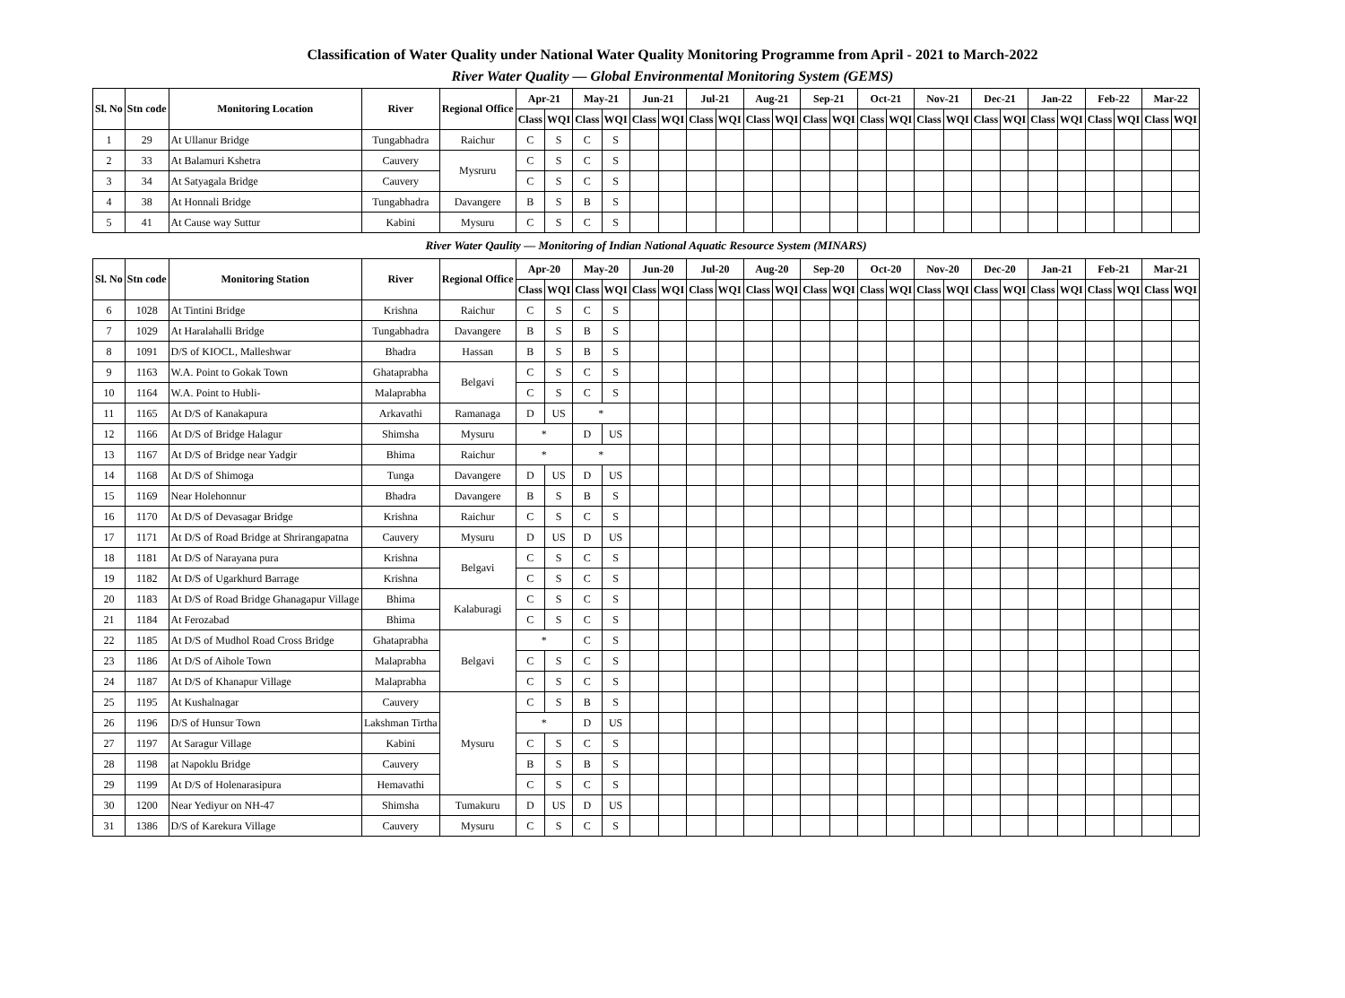Classification of Water Quality under National Water Quality Monitoring Programme from April - 2021 to March-2022
River Water Quality — Global Environmental Monitoring System (GEMS)
| Sl. No | Stn code | Monitoring Location | River | Regional Office | Apr-21 | | May-21 | | Jun-21 | | Jul-21 | | Aug-21 | | Sep-21 | | Oct-21 | | Nov-21 | | Dec-21 | | Jan-22 | | Feb-22 | | Mar-22 | |
| --- | --- | --- | --- | --- | --- | --- | --- | --- | --- | --- | --- | --- | --- | --- | --- | --- | --- | --- | --- | --- | --- | --- | --- | --- | --- | --- | --- | --- |
| | | | | | Class | WQI | Class | WQI | Class | WQI | Class | WQI | Class | WQI | Class | WQI | Class | WQI | Class | WQI | Class | WQI | Class | WQI | Class | WQI | Class | WQI |
| 1 | 29 | At Ullanur Bridge | Tungabhadra | Raichur | C | S | C | S | | | | | | | | | | | | | | | | | | | | |
| 2 | 33 | At Balamuri Kshetra | Cauvery | Mysruru | C | S | C | S | | | | | | | | | | | | | | | | | | | | |
| 3 | 34 | At Satyagala Bridge | Cauvery | | C | S | C | S | | | | | | | | | | | | | | | | | | | | |
| 4 | 38 | At Honnali Bridge | Tungabhadra | Davangere | B | S | B | S | | | | | | | | | | | | | | | | | | | | |
| 5 | 41 | At Cause way Suttur | Kabini | Mysuru | C | S | C | S | | | | | | | | | | | | | | | | | | | | |
| River Water Qaulity — Monitoring of Indian National Aquatic Resource System (MINARS) | | | | | | | | | | | | | | | | | | | | | | | | | | | | |
| Sl. No | Stn code | Monitoring Station | River | Regional Office | Apr-20 | | May-20 | | Jun-20 | | Jul-20 | | Aug-20 | | Sep-20 | | Oct-20 | | Nov-20 | | Dec-20 | | Jan-21 | | Feb-21 | | Mar-21 | |
| | | | | | Class | WQI | Class | WQI | Class | WQI | Class | WQI | Class | WQI | Class | WQI | Class | WQI | Class | WQI | Class | WQI | Class | WQI | Class | WQI | Class | WQI |
| 6 | 1028 | At Tintini Bridge | Krishna | Raichur | C | S | C | S | | | | | | | | | | | | | | | | | | | | |
| 7 | 1029 | At Haralahalli Bridge | Tungabhadra | Davangere | B | S | B | S | | | | | | | | | | | | | | | | | | | | |
| 8 | 1091 | D/S of KIOCL, Malleshwar | Bhadra | Hassan | B | S | B | S | | | | | | | | | | | | | | | | | | | | |
| 9 | 1163 | W.A. Point to Gokak Town | Ghataprabha | Belgavi | C | S | C | S | | | | | | | | | | | | | | | | | | | | |
| 10 | 1164 | W.A. Point to Hubli- | Malaprabha | | C | S | C | S | | | | | | | | | | | | | | | | | | | | |
| 11 | 1165 | At D/S of Kanakapura | Arkavathi | Ramanaga | D | US | * | | | | | | | | | | | | | | | | | | | | | |
| 12 | 1166 | At D/S of Bridge Halagur | Shimsha | Mysuru | * | | D | US | | | | | | | | | | | | | | | | | | | | |
| 13 | 1167 | At D/S of Bridge near Yadgir | Bhima | Raichur | * | | * | | | | | | | | | | | | | | | | | | | | | |
| 14 | 1168 | At D/S of Shimoga | Tunga | Davangere | D | US | D | US | | | | | | | | | | | | | | | | | | | | |
| 15 | 1169 | Near Holehonnur | Bhadra | Davangere | B | S | B | S | | | | | | | | | | | | | | | | | | | | |
| 16 | 1170 | At D/S of Devasagar Bridge | Krishna | Raichur | C | S | C | S | | | | | | | | | | | | | | | | | | | | |
| 17 | 1171 | At D/S of Road Bridge at Shrirangapatna | Cauvery | Mysuru | D | US | D | US | | | | | | | | | | | | | | | | | | | | |
| 18 | 1181 | At D/S of Narayana pura | Krishna | Belgavi | C | S | C | S | | | | | | | | | | | | | | | | | | | | |
| 19 | 1182 | At D/S of Ugarkhurd Barrage | Krishna | | C | S | C | S | | | | | | | | | | | | | | | | | | | | |
| 20 | 1183 | At D/S of Road Bridge Ghanagapur Village | Bhima | Kalaburagi | C | S | C | S | | | | | | | | | | | | | | | | | | | | |
| 21 | 1184 | At Ferozabad | Bhima | | C | S | C | S | | | | | | | | | | | | | | | | | | | | |
| 22 | 1185 | At D/S of Mudhol Road Cross Bridge | Ghataprabha | Belgavi | * | | C | S | | | | | | | | | | | | | | | | | | | | |
| 23 | 1186 | At D/S of Aihole Town | Malaprabha | | C | S | C | S | | | | | | | | | | | | | | | | | | | | |
| 24 | 1187 | At D/S of Khanapur Village | Malaprabha | | C | S | C | S | | | | | | | | | | | | | | | | | | | | |
| 25 | 1195 | At Kushalnagar | Cauvery | Mysuru | C | S | B | S | | | | | | | | | | | | | | | | | | | | |
| 26 | 1196 | D/S of Hunsur Town | Lakshman Tirtha | | * | | D | US | | | | | | | | | | | | | | | | | | | | |
| 27 | 1197 | At Saragur Village | Kabini | | C | S | C | S | | | | | | | | | | | | | | | | | | | | |
| 28 | 1198 | at Napoklu Bridge | Cauvery | | B | S | B | S | | | | | | | | | | | | | | | | | | | | |
| 29 | 1199 | At D/S of Holenarasipura | Hemavathi | | C | S | C | S | | | | | | | | | | | | | | | | | | | | |
| 30 | 1200 | Near Yediyur on NH-47 | Shimsha | Tumakuru | D | US | D | US | | | | | | | | | | | | | | | | | | | | |
| 31 | 1386 | D/S of Karekura Village | Cauvery | Mysuru | C | S | C | S | | | | | | | | | | | | | | | | | | | | |